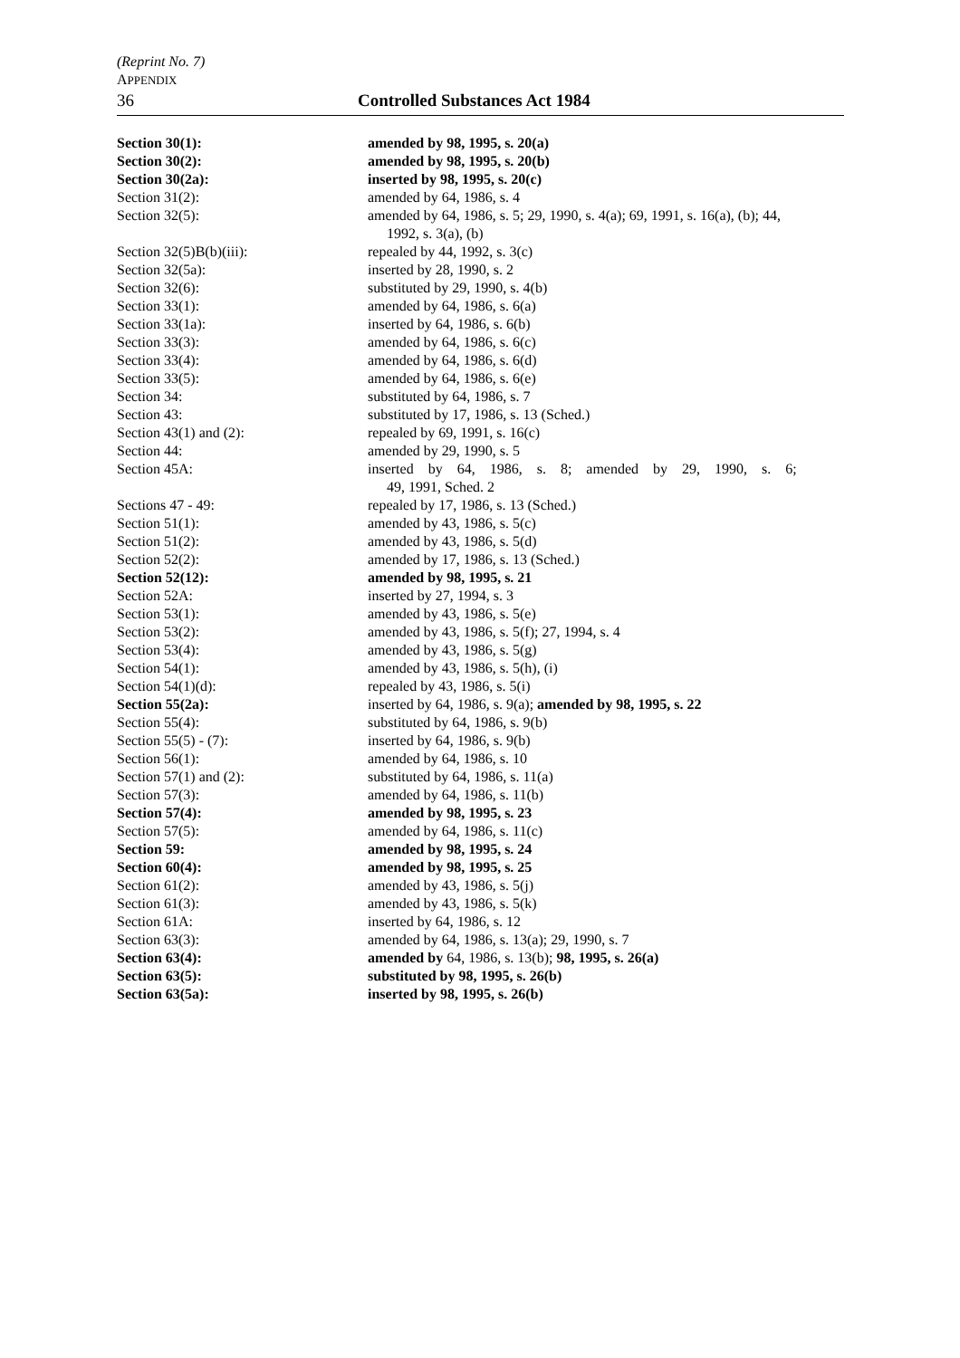(Reprint No. 7)
APPENDIX
36 Controlled Substances Act 1984
| Section 30(1): | amended by 98, 1995, s. 20(a) |
| Section 30(2): | amended by 98, 1995, s. 20(b) |
| Section 30(2a): | inserted by 98, 1995, s. 20(c) |
| Section 31(2): | amended by 64, 1986, s. 4 |
| Section 32(5): | amended by 64, 1986, s. 5; 29, 1990, s. 4(a); 69, 1991, s. 16(a), (b); 44, 1992, s. 3(a), (b) |
| Section 32(5)B(b)(iii): | repealed by 44, 1992, s. 3(c) |
| Section 32(5a): | inserted by 28, 1990, s. 2 |
| Section 32(6): | substituted by 29, 1990, s. 4(b) |
| Section 33(1): | amended by 64, 1986, s. 6(a) |
| Section 33(1a): | inserted by 64, 1986, s. 6(b) |
| Section 33(3): | amended by 64, 1986, s. 6(c) |
| Section 33(4): | amended by 64, 1986, s. 6(d) |
| Section 33(5): | amended by 64, 1986, s. 6(e) |
| Section 34: | substituted by 64, 1986, s. 7 |
| Section 43: | substituted by 17, 1986, s. 13 (Sched.) |
| Section 43(1) and (2): | repealed by 69, 1991, s. 16(c) |
| Section 44: | amended by 29, 1990, s. 5 |
| Section 45A: | inserted by 64, 1986, s. 8; amended by 29, 1990, s. 6; 49, 1991, Sched. 2 |
| Sections 47 - 49: | repealed by 17, 1986, s. 13 (Sched.) |
| Section 51(1): | amended by 43, 1986, s. 5(c) |
| Section 51(2): | amended by 43, 1986, s. 5(d) |
| Section 52(2): | amended by 17, 1986, s. 13 (Sched.) |
| Section 52(12): | amended by 98, 1995, s. 21 |
| Section 52A: | inserted by 27, 1994, s. 3 |
| Section 53(1): | amended by 43, 1986, s. 5(e) |
| Section 53(2): | amended by 43, 1986, s. 5(f); 27, 1994, s. 4 |
| Section 53(4): | amended by 43, 1986, s. 5(g) |
| Section 54(1): | amended by 43, 1986, s. 5(h), (i) |
| Section 54(1)(d): | repealed by 43, 1986, s. 5(i) |
| Section 55(2a): | inserted by 64, 1986, s. 9(a); amended by 98, 1995, s. 22 |
| Section 55(4): | substituted by 64, 1986, s. 9(b) |
| Section 55(5) - (7): | inserted by 64, 1986, s. 9(b) |
| Section 56(1): | amended by 64, 1986, s. 10 |
| Section 57(1) and (2): | substituted by 64, 1986, s. 11(a) |
| Section 57(3): | amended by 64, 1986, s. 11(b) |
| Section 57(4): | amended by 98, 1995, s. 23 |
| Section 57(5): | amended by 64, 1986, s. 11(c) |
| Section 59: | amended by 98, 1995, s. 24 |
| Section 60(4): | amended by 98, 1995, s. 25 |
| Section 61(2): | amended by 43, 1986, s. 5(j) |
| Section 61(3): | amended by 43, 1986, s. 5(k) |
| Section 61A: | inserted by 64, 1986, s. 12 |
| Section 63(3): | amended by 64, 1986, s. 13(a); 29, 1990, s. 7 |
| Section 63(4): | amended by 64, 1986, s. 13(b); 98, 1995, s. 26(a) |
| Section 63(5): | substituted by 98, 1995, s. 26(b) |
| Section 63(5a): | inserted by 98, 1995, s. 26(b) |